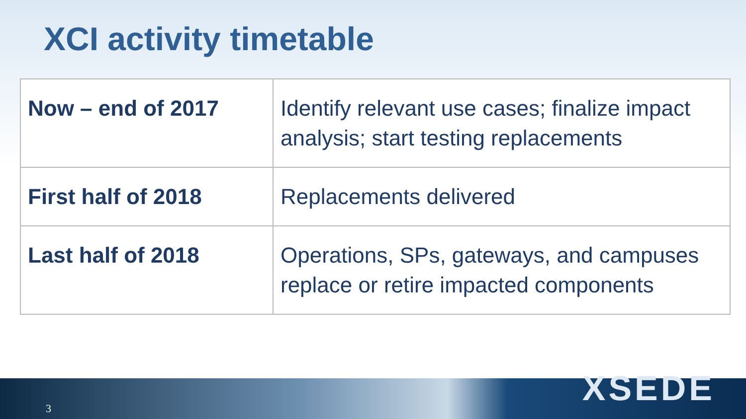XCI activity timetable
| Now – end of 2017 | Identify relevant use cases; finalize impact analysis; start testing replacements |
| First half of 2018 | Replacements delivered |
| Last half of 2018 | Operations, SPs, gateways, and campuses replace or retire impacted components |
3
XSEDE